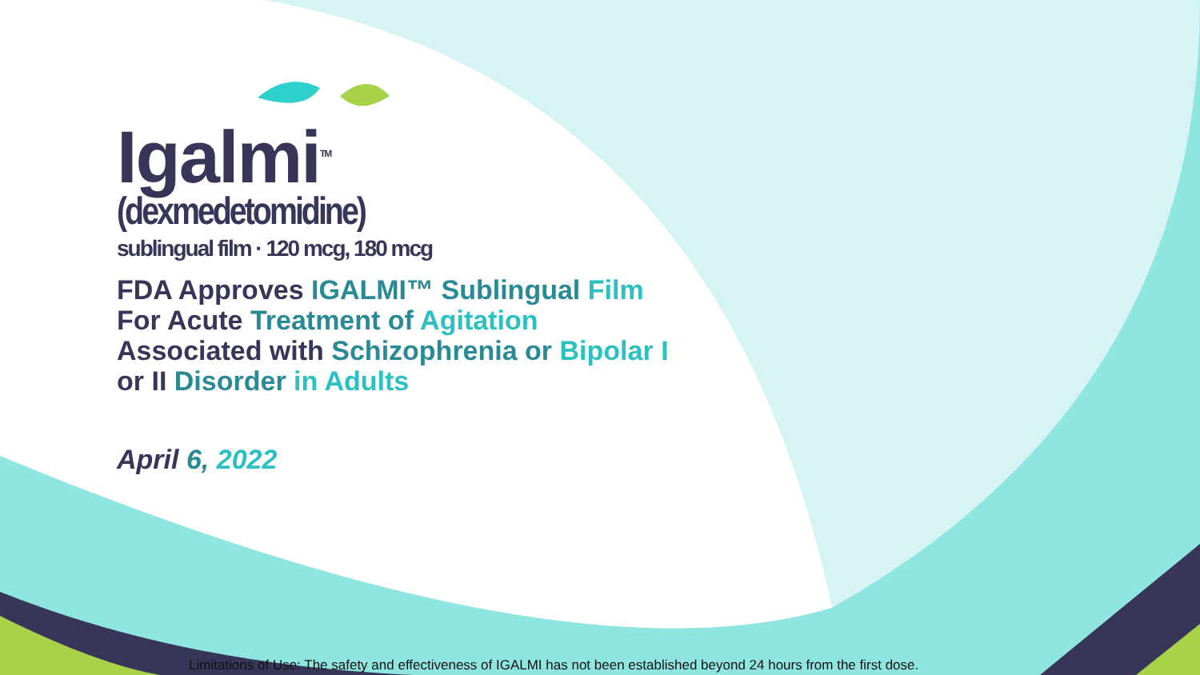Igalmi<sup>TM</sup>
(dexmedetomidine)
sublingual film · 120 mcg, 180 mcg
FDA Approves IGALMI™ Sublingual Film
For Acute Treatment of Agitation
Associated with Schizophrenia or Bipolar I
or II Disorder in Adults
April 6, 2022
Limitations of Use: The safety and effectiveness of IGALMI has not been established beyond 24 hours from the first dose.